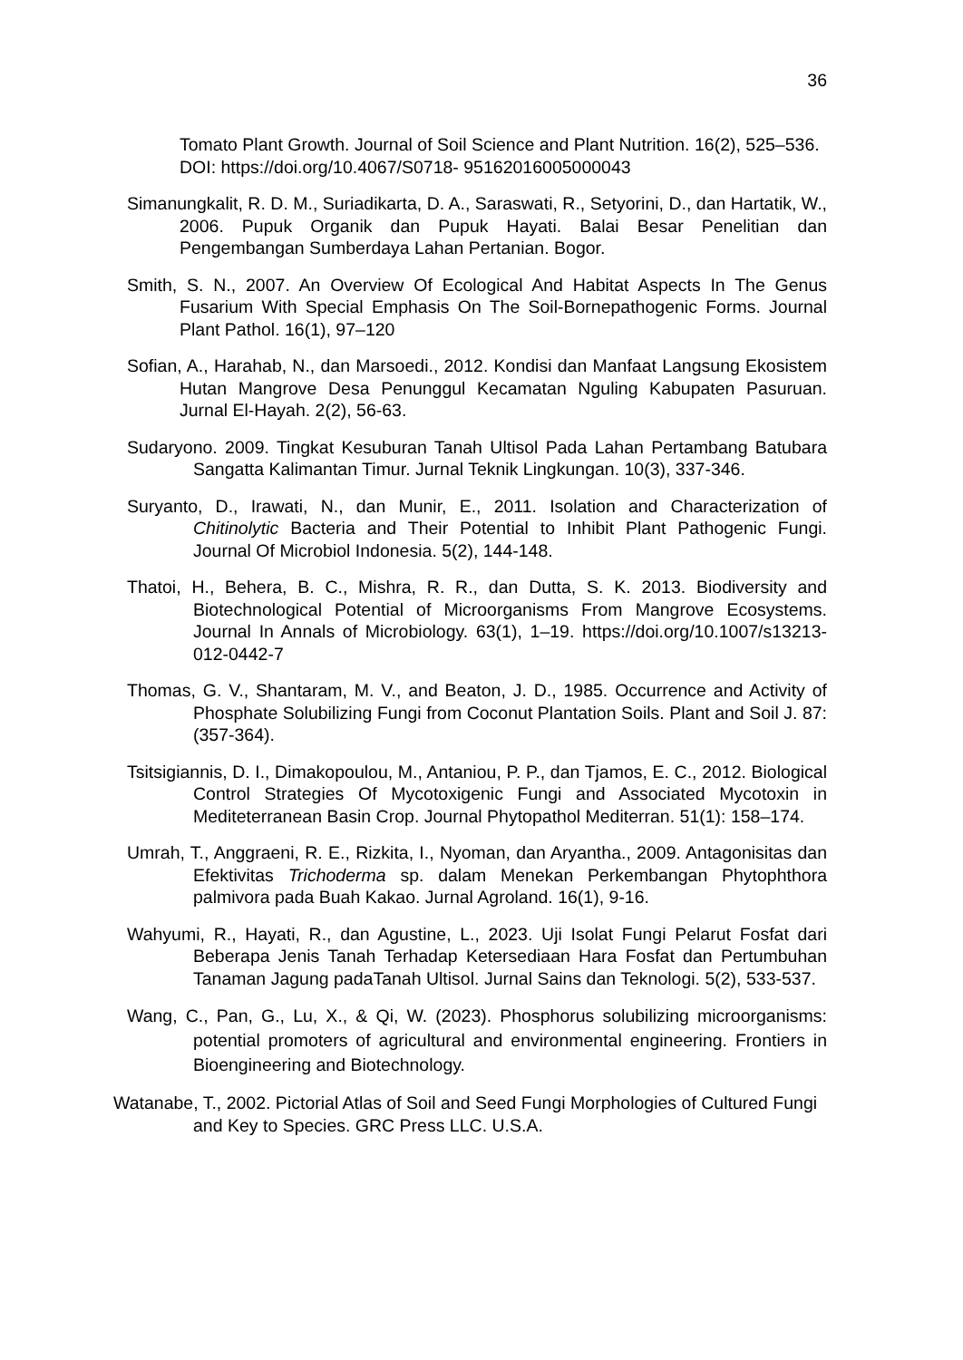36
Tomato Plant Growth. Journal of Soil Science and Plant Nutrition. 16(2), 525–536. DOI: https://doi.org/10.4067/S0718- 95162016005000043
Simanungkalit, R. D. M., Suriadikarta, D. A., Saraswati, R., Setyorini, D., dan Hartatik, W., 2006. Pupuk Organik dan Pupuk Hayati. Balai Besar Penelitian dan Pengembangan Sumberdaya Lahan Pertanian. Bogor.
Smith, S. N., 2007. An Overview Of Ecological And Habitat Aspects In The Genus Fusarium With Special Emphasis On The Soil-Bornepathogenic Forms. Journal Plant Pathol. 16(1), 97–120
Sofian, A., Harahab, N., dan Marsoedi., 2012. Kondisi dan Manfaat Langsung Ekosistem Hutan Mangrove Desa Penunggul Kecamatan Nguling Kabupaten Pasuruan. Jurnal El-Hayah. 2(2), 56-63.
Sudaryono. 2009. Tingkat Kesuburan Tanah Ultisol Pada Lahan Pertambang Batubara Sangatta Kalimantan Timur. Jurnal Teknik Lingkungan. 10(3), 337-346.
Suryanto, D., Irawati, N., dan Munir, E., 2011. Isolation and Characterization of Chitinolytic Bacteria and Their Potential to Inhibit Plant Pathogenic Fungi. Journal Of Microbiol Indonesia. 5(2), 144-148.
Thatoi, H., Behera, B. C., Mishra, R. R., dan Dutta, S. K. 2013. Biodiversity and Biotechnological Potential of Microorganisms From Mangrove Ecosystems. Journal In Annals of Microbiology. 63(1), 1–19. https://doi.org/10.1007/s13213-012-0442-7
Thomas, G. V., Shantaram, M. V., and Beaton, J. D., 1985. Occurrence and Activity of Phosphate Solubilizing Fungi from Coconut Plantation Soils. Plant and Soil J. 87: (357-364).
Tsitsigiannis, D. I., Dimakopoulou, M., Antaniou, P. P., dan Tjamos, E. C., 2012. Biological Control Strategies Of Mycotoxigenic Fungi and Associated Mycotoxin in Mediteterranean Basin Crop. Journal Phytopathol Mediterran. 51(1): 158–174.
Umrah, T., Anggraeni, R. E., Rizkita, I., Nyoman, dan Aryantha., 2009. Antagonisitas dan Efektivitas Trichoderma sp. dalam Menekan Perkembangan Phytophthora palmivora pada Buah Kakao. Jurnal Agroland. 16(1), 9-16.
Wahyumi, R., Hayati, R., dan Agustine, L., 2023. Uji Isolat Fungi Pelarut Fosfat dari Beberapa Jenis Tanah Terhadap Ketersediaan Hara Fosfat dan Pertumbuhan Tanaman Jagung padaTanah Ultisol. Jurnal Sains dan Teknologi. 5(2), 533-537.
Wang, C., Pan, G., Lu, X., & Qi, W. (2023). Phosphorus solubilizing microorganisms: potential promoters of agricultural and environmental engineering. Frontiers in Bioengineering and Biotechnology.
Watanabe, T., 2002. Pictorial Atlas of Soil and Seed Fungi Morphologies of Cultured Fungi and Key to Species. GRC Press LLC. U.S.A.